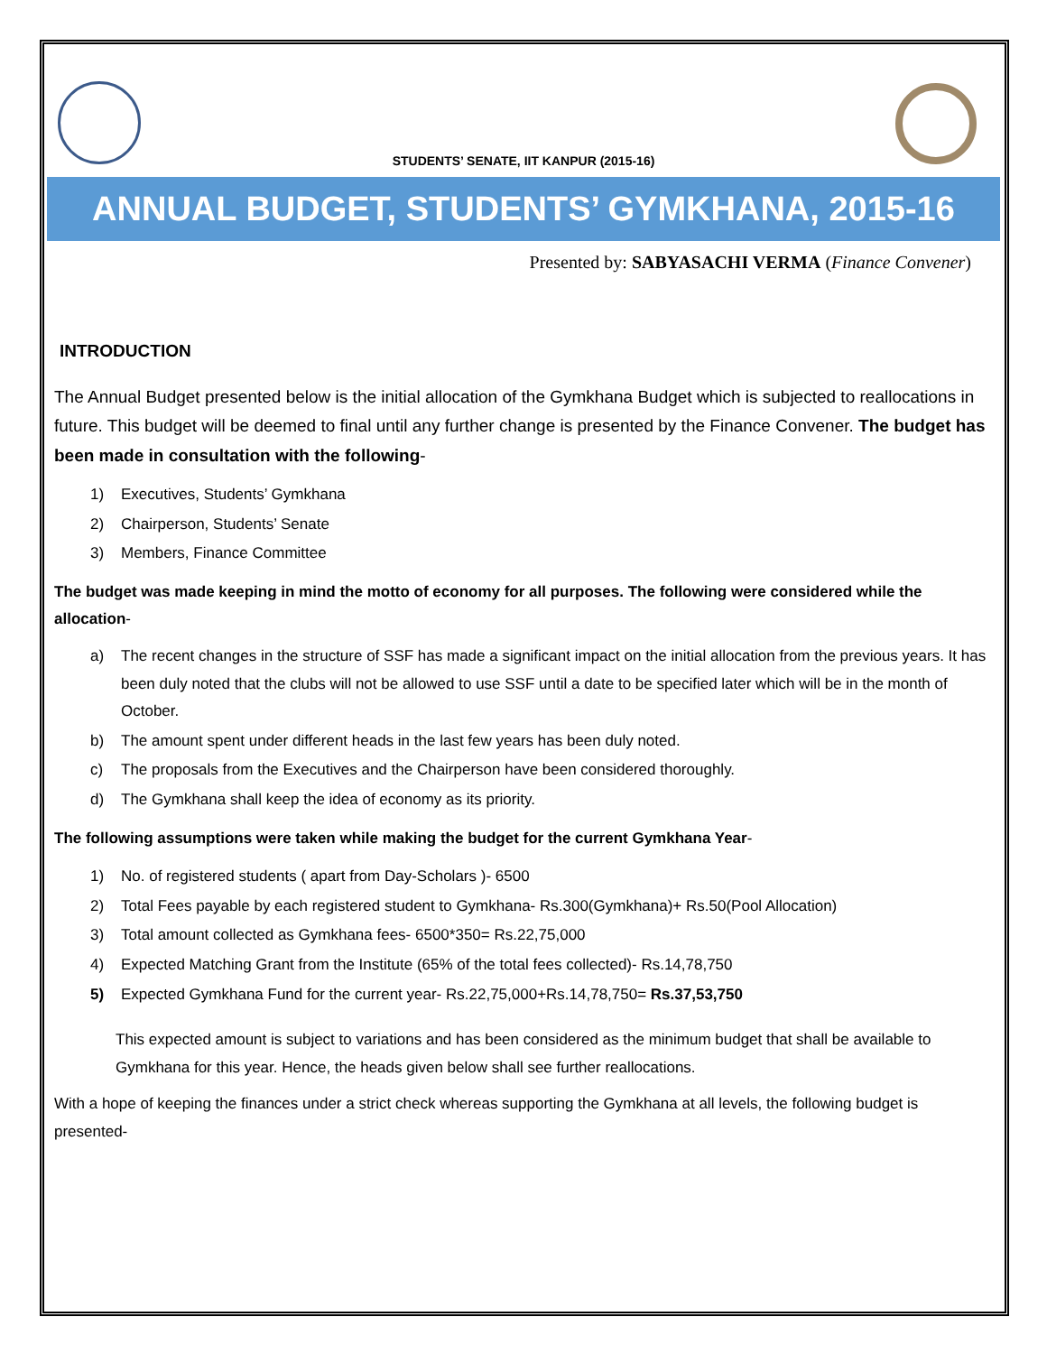STUDENTS’ SENATE, IIT KANPUR (2015-16)
ANNUAL BUDGET, STUDENTS’ GYMKHANA, 2015-16
Presented by: SABYASACHI VERMA (Finance Convener)
INTRODUCTION
The Annual Budget presented below is the initial allocation of the Gymkhana Budget which is subjected to reallocations in future. This budget will be deemed to final until any further change is presented by the Finance Convener. The budget has been made in consultation with the following-
1) Executives, Students’ Gymkhana
2) Chairperson, Students’ Senate
3) Members, Finance Committee
The budget was made keeping in mind the motto of economy for all purposes. The following were considered while the allocation-
a) The recent changes in the structure of SSF has made a significant impact on the initial allocation from the previous years. It has been duly noted that the clubs will not be allowed to use SSF until a date to be specified later which will be in the month of October.
b) The amount spent under different heads in the last few years has been duly noted.
c) The proposals from the Executives and the Chairperson have been considered thoroughly.
d) The Gymkhana shall keep the idea of economy as its priority.
The following assumptions were taken while making the budget for the current Gymkhana Year-
1) No. of registered students ( apart from Day-Scholars )- 6500
2) Total Fees payable by each registered student to Gymkhana- Rs.300(Gymkhana)+ Rs.50(Pool Allocation)
3) Total amount collected as Gymkhana fees- 6500*350= Rs.22,75,000
4) Expected Matching Grant from the Institute (65% of the total fees collected)- Rs.14,78,750
5) Expected Gymkhana Fund for the current year- Rs.22,75,000+Rs.14,78,750= Rs.37,53,750
This expected amount is subject to variations and has been considered as the minimum budget that shall be available to Gymkhana for this year. Hence, the heads given below shall see further reallocations.
With a hope of keeping the finances under a strict check whereas supporting the Gymkhana at all levels, the following budget is presented-